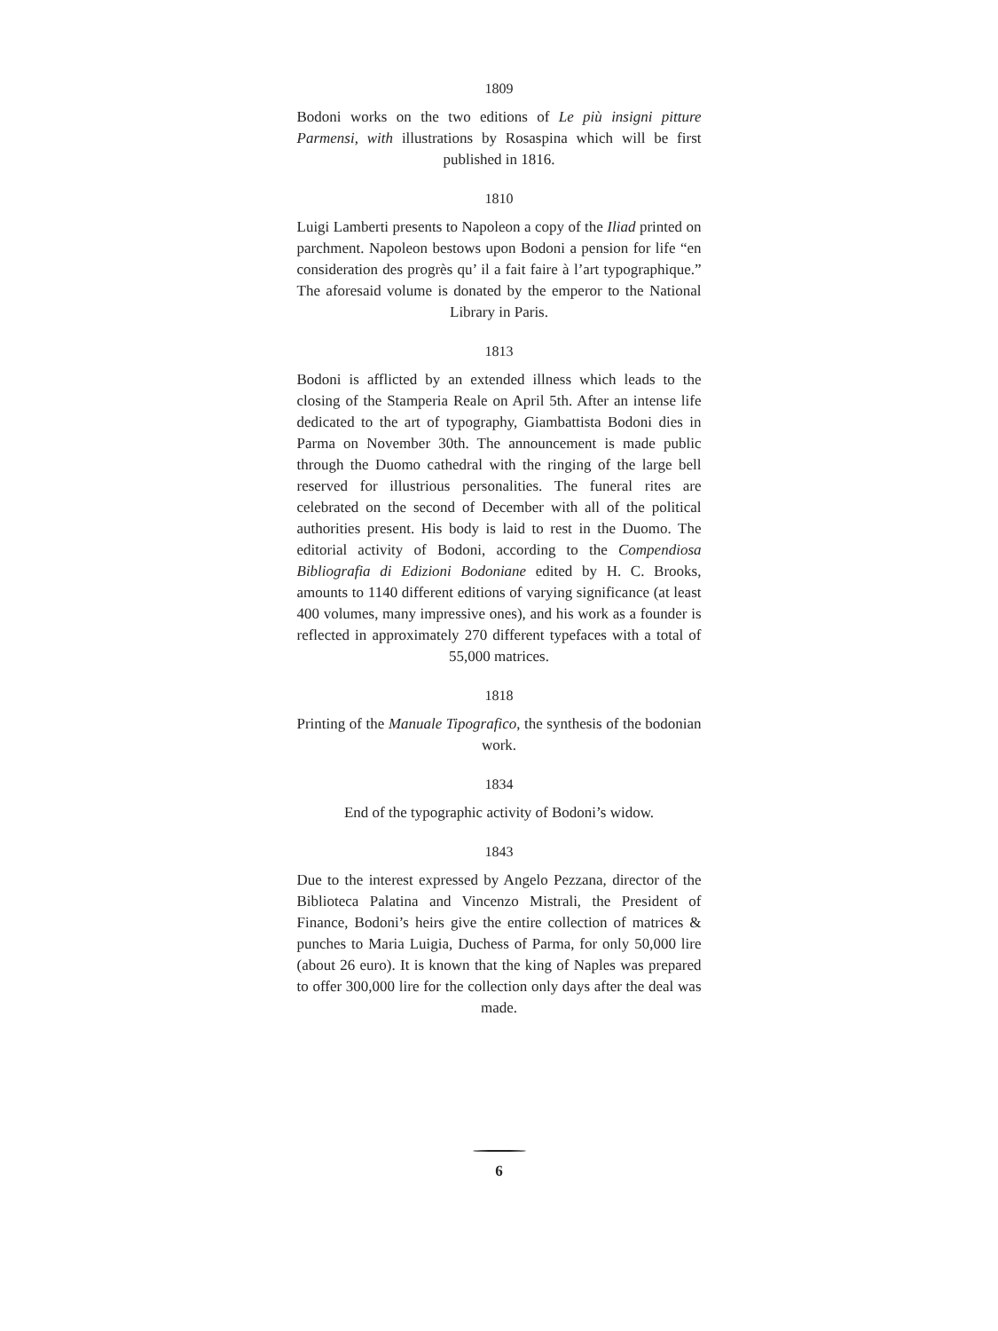1809
Bodoni works on the two editions of Le più insigni pitture Parmensi, with illustrations by Rosaspina which will be first published in 1816.
1810
Luigi Lamberti presents to Napoleon a copy of the Iliad printed on parchment. Napoleon bestows upon Bodoni a pension for life “en consideration des progrès qu’ il a fait faire à l’art typographique.” The aforesaid volume is donated by the emperor to the National Library in Paris.
1813
Bodoni is afflicted by an extended illness which leads to the closing of the Stamperia Reale on April 5th. After an intense life dedicated to the art of typography, Giambattista Bodoni dies in Parma on November 30th. The announcement is made public through the Duomo cathedral with the ringing of the large bell reserved for illustrious personalities. The funeral rites are celebrated on the second of December with all of the political authorities present. His body is laid to rest in the Duomo. The editorial activity of Bodoni, according to the Compendiosa Bibliografia di Edizioni Bodoniane edited by H. C. Brooks, amounts to 1140 different editions of varying significance (at least 400 volumes, many impressive ones), and his work as a founder is reflected in approximately 270 different typefaces with a total of 55,000 matrices.
1818
Printing of the Manuale Tipografico, the synthesis of the bodonian work.
1834
End of the typographic activity of Bodoni’s widow.
1843
Due to the interest expressed by Angelo Pezzana, director of the Biblioteca Palatina and Vincenzo Mistrali, the President of Finance, Bodoni’s heirs give the entire collection of matrices & punches to Maria Luigia, Duchess of Parma, for only 50,000 lire (about 26 euro). It is known that the king of Naples was prepared to offer 300,000 lire for the collection only days after the deal was made.
6